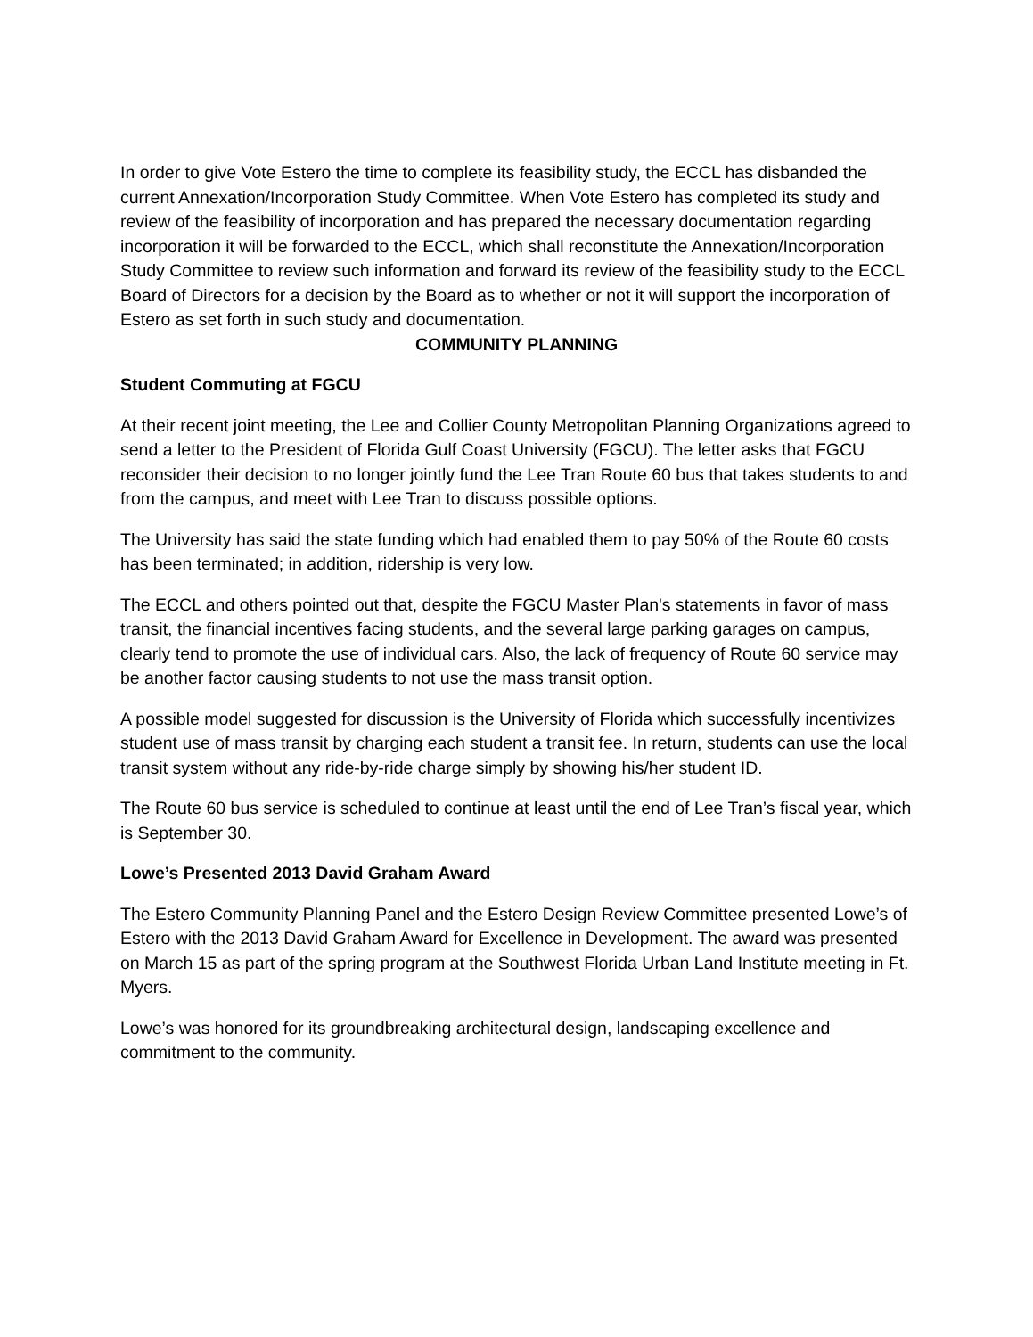In order to give Vote Estero the time to complete its feasibility study, the ECCL has disbanded the current Annexation/Incorporation Study Committee. When Vote Estero has completed its study and review of the feasibility of incorporation and has prepared the necessary documentation regarding incorporation it will be forwarded to the ECCL, which shall reconstitute the Annexation/Incorporation Study Committee to review such information and forward its review of the feasibility study to the ECCL Board of Directors for a decision by the Board as to whether or not it will support the incorporation of Estero as set forth in such study and documentation.
COMMUNITY PLANNING
Student Commuting at FGCU
At their recent joint meeting, the Lee and Collier County Metropolitan Planning Organizations agreed to send a letter to the President of Florida Gulf Coast University (FGCU). The letter asks that FGCU reconsider their decision to no longer jointly fund the Lee Tran Route 60 bus that takes students to and from the campus, and meet with Lee Tran to discuss possible options.
The University has said the state funding which had enabled them to pay 50% of the Route 60 costs has been terminated; in addition, ridership is very low.
The ECCL and others pointed out that, despite the FGCU Master Plan's statements in favor of mass transit, the financial incentives facing students, and the several large parking garages on campus, clearly tend to promote the use of individual cars. Also, the lack of frequency of Route 60 service may be another factor causing students to not use the mass transit option.
A possible model suggested for discussion is the University of Florida which successfully incentivizes student use of mass transit by charging each student a transit fee. In return, students can use the local transit system without any ride-by-ride charge simply by showing his/her student ID.
The Route 60 bus service is scheduled to continue at least until the end of Lee Tran’s fiscal year, which is September 30.
Lowe’s Presented 2013 David Graham Award
The Estero Community Planning Panel and the Estero Design Review Committee presented Lowe’s of Estero with the 2013 David Graham Award for Excellence in Development. The award was presented on March 15 as part of the spring program at the Southwest Florida Urban Land Institute meeting in Ft. Myers.
Lowe’s was honored for its groundbreaking architectural design, landscaping excellence and commitment to the community.